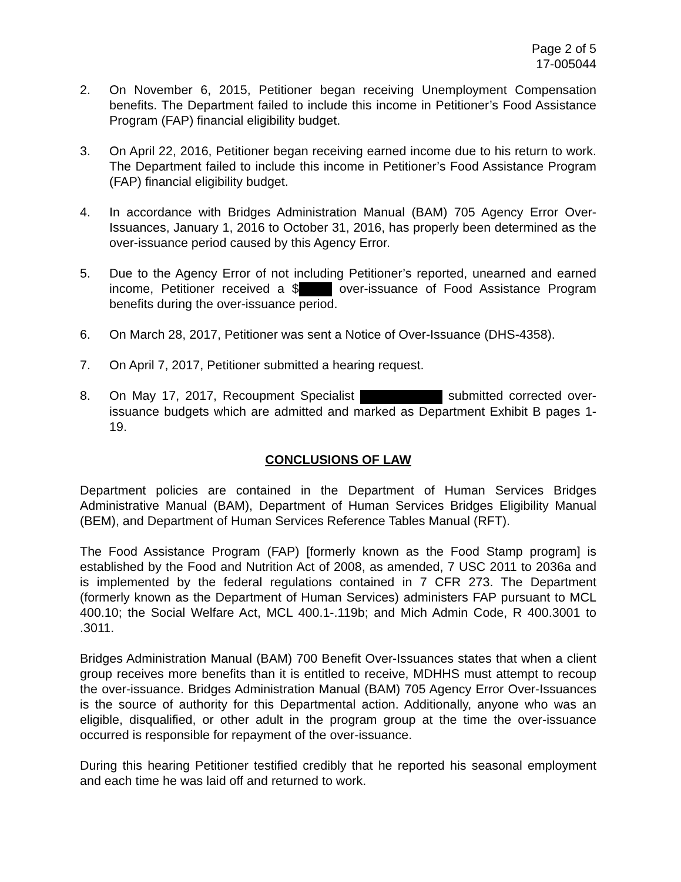Page 2 of 5
17-005044
2. On November 6, 2015, Petitioner began receiving Unemployment Compensation benefits. The Department failed to include this income in Petitioner’s Food Assistance Program (FAP) financial eligibility budget.
3. On April 22, 2016, Petitioner began receiving earned income due to his return to work. The Department failed to include this income in Petitioner’s Food Assistance Program (FAP) financial eligibility budget.
4. In accordance with Bridges Administration Manual (BAM) 705 Agency Error Over-Issuances, January 1, 2016 to October 31, 2016, has properly been determined as the over-issuance period caused by this Agency Error.
5. Due to the Agency Error of not including Petitioner’s reported, unearned and earned income, Petitioner received a $ over-issuance of Food Assistance Program benefits during the over-issuance period.
6. On March 28, 2017, Petitioner was sent a Notice of Over-Issuance (DHS-4358).
7. On April 7, 2017, Petitioner submitted a hearing request.
8. On May 17, 2017, Recoupment Specialist submitted corrected over-issuance budgets which are admitted and marked as Department Exhibit B pages 1-19.
CONCLUSIONS OF LAW
Department policies are contained in the Department of Human Services Bridges Administrative Manual (BAM), Department of Human Services Bridges Eligibility Manual (BEM), and Department of Human Services Reference Tables Manual (RFT).
The Food Assistance Program (FAP) [formerly known as the Food Stamp program] is established by the Food and Nutrition Act of 2008, as amended, 7 USC 2011 to 2036a and is implemented by the federal regulations contained in 7 CFR 273. The Department (formerly known as the Department of Human Services) administers FAP pursuant to MCL 400.10; the Social Welfare Act, MCL 400.1-.119b; and Mich Admin Code, R 400.3001 to .3011.
Bridges Administration Manual (BAM) 700 Benefit Over-Issuances states that when a client group receives more benefits than it is entitled to receive, MDHHS must attempt to recoup the over-issuance. Bridges Administration Manual (BAM) 705 Agency Error Over-Issuances is the source of authority for this Departmental action. Additionally, anyone who was an eligible, disqualified, or other adult in the program group at the time the over-issuance occurred is responsible for repayment of the over-issuance.
During this hearing Petitioner testified credibly that he reported his seasonal employment and each time he was laid off and returned to work.